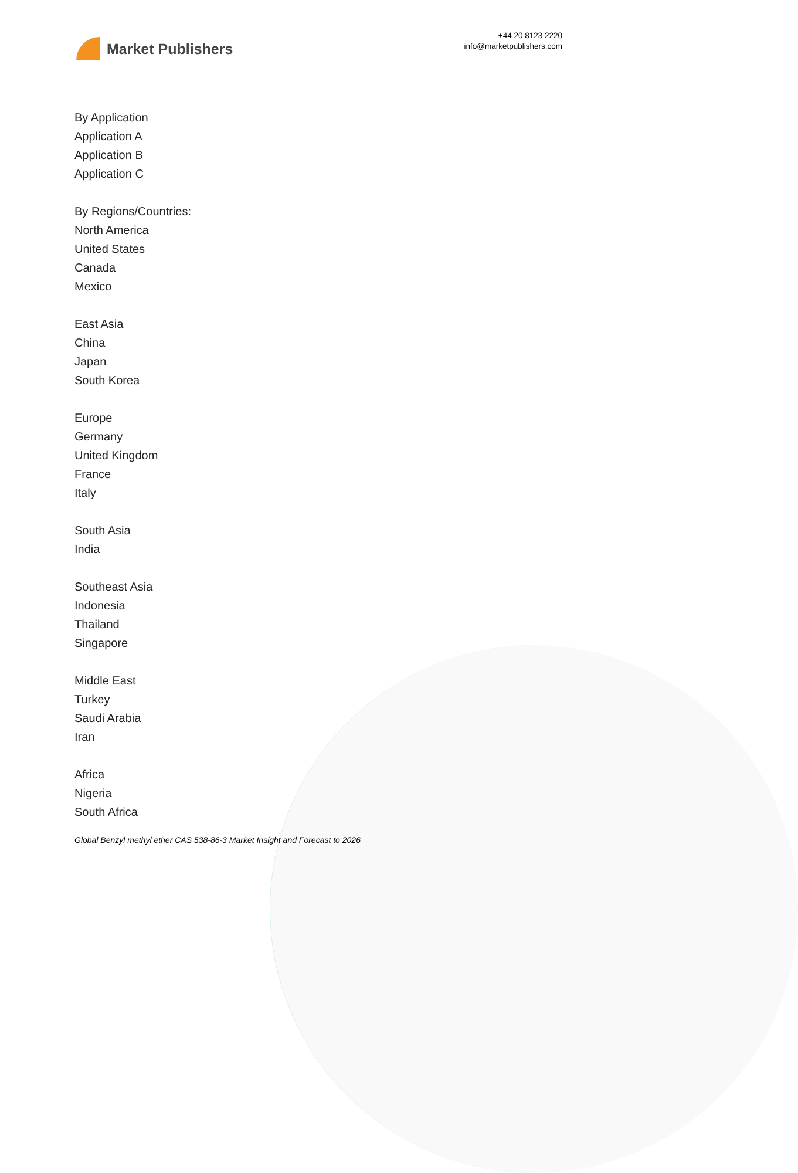Market Publishers
+44 20 8123 2220
info@marketpublishers.com
By Application
Application A
Application B
Application C
By Regions/Countries:
North America
United States
Canada
Mexico
East Asia
China
Japan
South Korea
Europe
Germany
United Kingdom
France
Italy
South Asia
India
Southeast Asia
Indonesia
Thailand
Singapore
Middle East
Turkey
Saudi Arabia
Iran
Africa
Nigeria
South Africa
Global Benzyl methyl ether CAS 538-86-3 Market Insight and Forecast to 2026